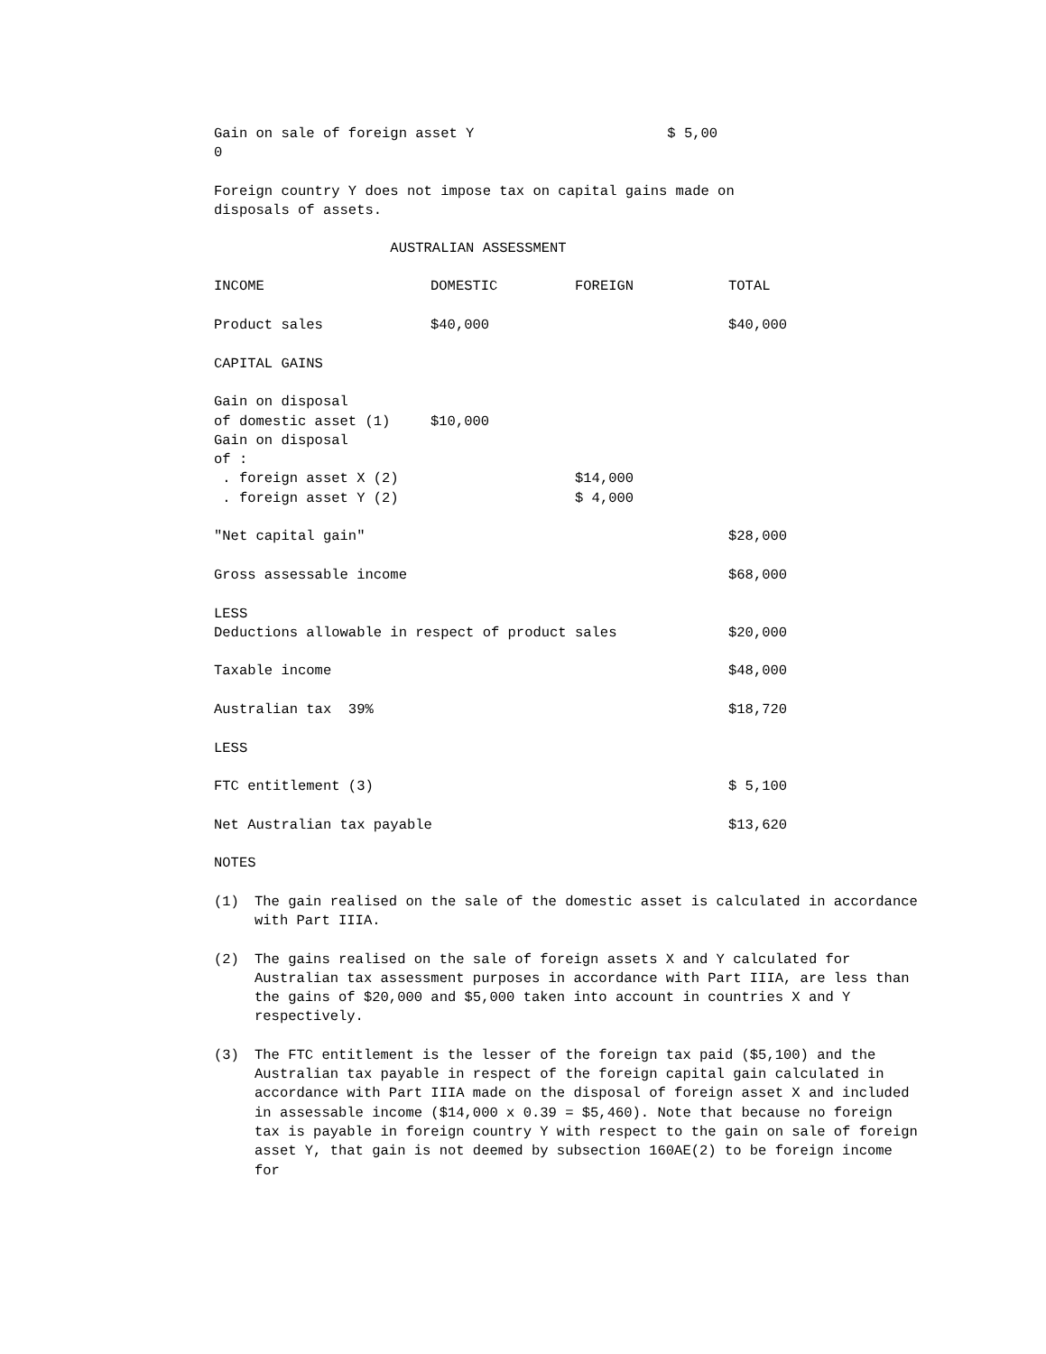Gain on sale of foreign asset Y $ 5,00 0
Foreign country Y does not impose tax on capital gains made on disposals of assets.
AUSTRALIAN ASSESSMENT
| INCOME | DOMESTIC | FOREIGN | TOTAL |
| Product sales | $40,000 | | $40,000 |
| CAPITAL GAINS | | | |
| Gain on disposal | | | |
| of domestic asset (1) | $10,000 | | |
| Gain on disposal | | | |
| of : | | | |
| . foreign asset X (2) | | $14,000 | |
| . foreign asset Y (2) | | $ 4,000 | |
| "Net capital gain" | | | $28,000 |
| Gross assessable income | | | $68,000 |
| LESS | | | |
| Deductions allowable in respect of product sales | | | $20,000 |
| Taxable income | | | $48,000 |
| Australian tax 39% | | | $18,720 |
| LESS | | | |
| FTC entitlement (3) | | | $ 5,100 |
| Net Australian tax payable | | | $13,620 |
| NOTES | | | |
(1) The gain realised on the sale of the domestic asset is calculated in accordance with Part IIIA.
(2) The gains realised on the sale of foreign assets X and Y calculated for Australian tax assessment purposes in accordance with Part IIIA, are less than the gains of $20,000 and $5,000 taken into account in countries X and Y respectively.
(3) The FTC entitlement is the lesser of the foreign tax paid ($5,100) and the Australian tax payable in respect of the foreign capital gain calculated in accordance with Part IIIA made on the disposal of foreign asset X and included in assessable income ($14,000 x 0.39 = $5,460). Note that because no foreign tax is payable in foreign country Y with respect to the gain on sale of foreign asset Y, that gain is not deemed by subsection 160AE(2) to be foreign income for